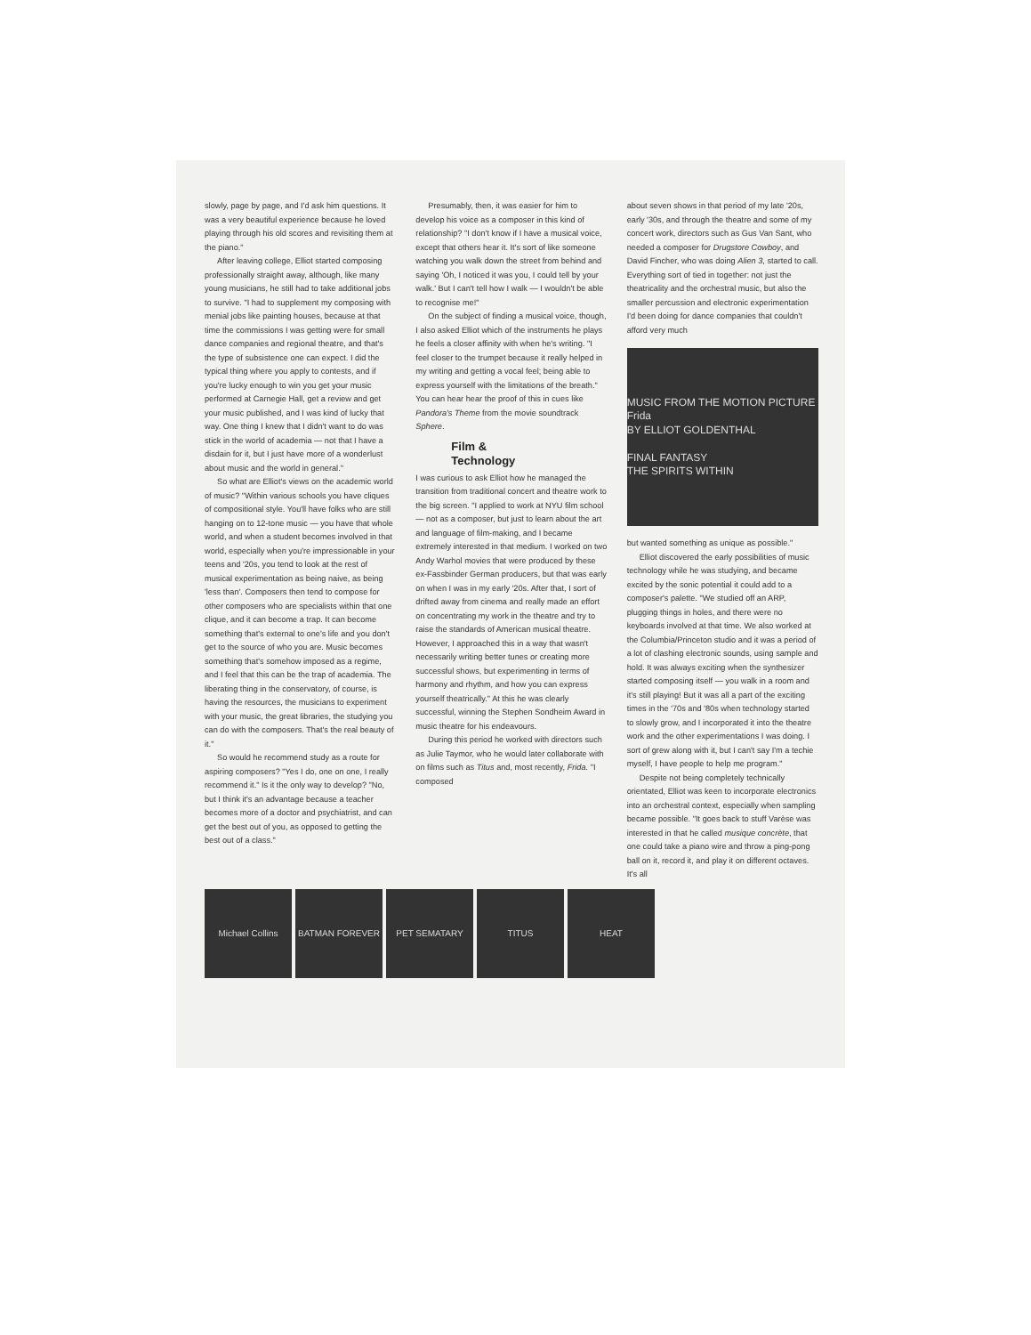slowly, page by page, and I'd ask him questions. It was a very beautiful experience because he loved playing through his old scores and revisiting them at the piano."
After leaving college, Elliot started composing professionally straight away, although, like many young musicians, he still had to take additional jobs to survive. "I had to supplement my composing with menial jobs like painting houses, because at that time the commissions I was getting were for small dance companies and regional theatre, and that's the type of subsistence one can expect. I did the typical thing where you apply to contests, and if you're lucky enough to win you get your music performed at Carnegie Hall, get a review and get your music published, and I was kind of lucky that way. One thing I knew that I didn't want to do was stick in the world of academia — not that I have a disdain for it, but I just have more of a wonderlust about music and the world in general."
So what are Elliot's views on the academic world of music? "Within various schools you have cliques of compositional style. You'll have folks who are still hanging on to 12-tone music — you have that whole world, and when a student becomes involved in that world, especially when you're impressionable in your teens and '20s, you tend to look at the rest of musical experimentation as being naive, as being 'less than'. Composers then tend to compose for other composers who are specialists within that one clique, and it can become a trap. It can become something that's external to one's life and you don't get to the source of who you are. Music becomes something that's somehow imposed as a regime, and I feel that this can be the trap of academia. The liberating thing in the conservatory, of course, is having the resources, the musicians to experiment with your music, the great libraries, the studying you can do with the composers. That's the real beauty of it."
So would he recommend study as a route for aspiring composers? "Yes I do, one on one, I really recommend it." Is it the only way to develop? "No, but I think it's an advantage because a teacher becomes more of a doctor and psychiatrist, and can get the best out of you, as opposed to getting the best out of a class."
Presumably, then, it was easier for him to develop his voice as a composer in this kind of relationship? "I don't know if I have a musical voice, except that others hear it. It's sort of like someone watching you walk down the street from behind and saying 'Oh, I noticed it was you, I could tell by your walk.' But I can't tell how I walk — I wouldn't be able to recognise me!"
On the subject of finding a musical voice, though, I also asked Elliot which of the instruments he plays he feels a closer affinity with when he's writing. "I feel closer to the trumpet because it really helped in my writing and getting a vocal feel; being able to express yourself with the limitations of the breath." You can hear hear the proof of this in cues like Pandora's Theme from the movie soundtrack Sphere.
Film &
Technology
I was curious to ask Elliot how he managed the transition from traditional concert and theatre work to the big screen. "I applied to work at NYU film school — not as a composer, but just to learn about the art and language of film-making, and I became extremely interested in that medium. I worked on two Andy Warhol movies that were produced by these ex-Fassbinder German producers, but that was early on when I was in my early '20s. After that, I sort of drifted away from cinema and really made an effort on concentrating my work in the theatre and try to raise the standards of American musical theatre. However, I approached this in a way that wasn't necessarily writing better tunes or creating more successful shows, but experimenting in terms of harmony and rhythm, and how you can express yourself theatrically." At this he was clearly successful, winning the Stephen Sondheim Award in music theatre for his endeavours.
During this period he worked with directors such as Julie Taymor, who he would later collaborate with on films such as Titus and, most recently, Frida. "I composed
about seven shows in that period of my late '20s, early '30s, and through the theatre and some of my concert work, directors such as Gus Van Sant, who needed a composer for Drugstore Cowboy, and David Fincher, who was doing Alien 3, started to call. Everything sort of tied in together: not just the theatricality and the orchestral music, but also the smaller percussion and electronic experimentation I'd been doing for dance companies that couldn't afford very much
MUSIC FROM THE MOTION PICTURE Frida
BY ELLIOT GOLDENTHAL
FINAL FANTASY
THE SPIRITS WITHIN
but wanted something as unique as possible."
Elliot discovered the early possibilities of music technology while he was studying, and became excited by the sonic potential it could add to a composer's palette. "We studied off an ARP, plugging things in holes, and there were no keyboards involved at that time. We also worked at the Columbia/Princeton studio and it was a period of a lot of clashing electronic sounds, using sample and hold. It was always exciting when the synthesizer started composing itself — you walk in a room and it's still playing! But it was all a part of the exciting times in the '70s and '80s when technology started to slowly grow, and I incorporated it into the theatre work and the other experimentations I was doing. I sort of grew along with it, but I can't say I'm a techie myself, I have people to help me program."
Despite not being completely technically orientated, Elliot was keen to incorporate electronics into an orchestral context, especially when sampling became possible. "It goes back to stuff Varèse was interested in that he called musique concrète, that one could take a piano wire and throw a ping-pong ball on it, record it, and play it on different octaves. It's all
Michael Collins BATMAN FOREVER PET SEMATARY TITUS HEAT